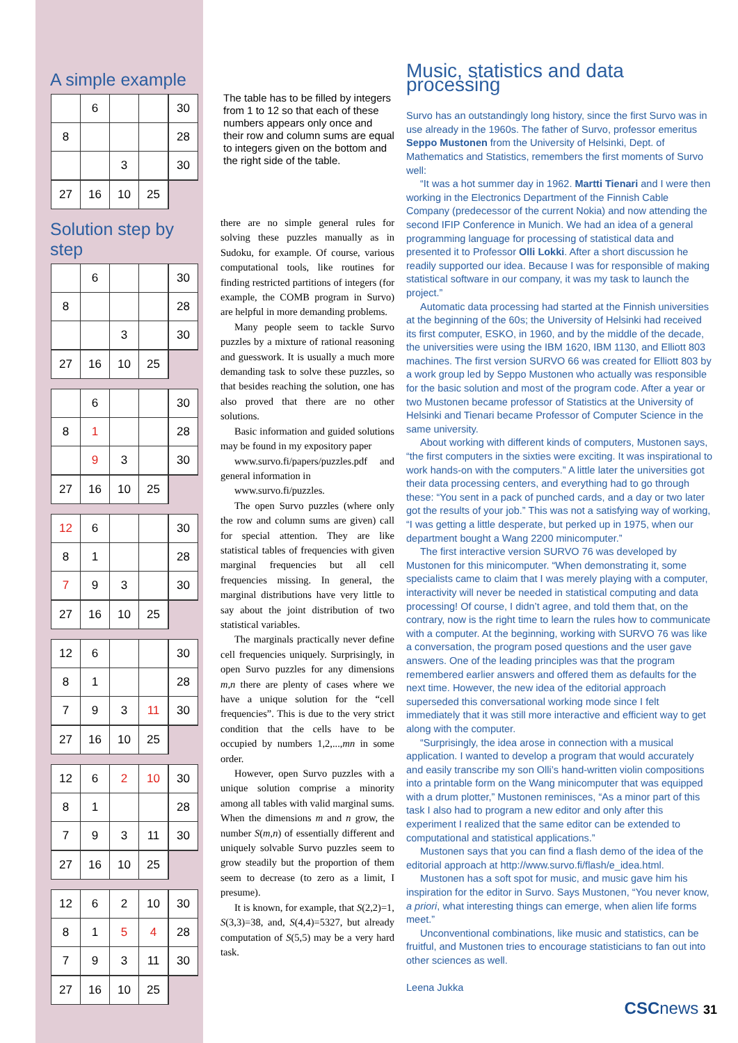A simple example
| | 6 | | | 30 |
| 8 | | | | 28 |
| | | 3 | | 30 |
| 27 | 16 | 10 | 25 | |
Solution step by step
| | 6 | | | 30 |
| 8 | | | | 28 |
| | | 3 | | 30 |
| 27 | 16 | 10 | 25 | |
| | 6 | | | 30 |
| 8 | 1 | | | 28 |
| | 9 | 3 | | 30 |
| 27 | 16 | 10 | 25 | |
| 12 | 6 | | | 30 |
| 8 | 1 | | | 28 |
| 7 | 9 | 3 | | 30 |
| 27 | 16 | 10 | 25 | |
| 12 | 6 | | | 30 |
| 8 | 1 | | | 28 |
| 7 | 9 | 3 | 11 | 30 |
| 27 | 16 | 10 | 25 | |
| 12 | 6 | 2 | 10 | 30 |
| 8 | 1 | | | 28 |
| 7 | 9 | 3 | 11 | 30 |
| 27 | 16 | 10 | 25 | |
| 12 | 6 | 2 | 10 | 30 |
| 8 | 1 | 5 | 4 | 28 |
| 7 | 9 | 3 | 11 | 30 |
| 27 | 16 | 10 | 25 | |
The table has to be filled by integers from 1 to 12 so that each of these numbers appears only once and their row and column sums are equal to integers given on the bottom and the right side of the table.
there are no simple general rules for solving these puzzles manually as in Sudoku, for example. Of course, various computational tools, like routines for finding restricted partitions of integers (for example, the COMB program in Survo) are helpful in more demanding problems.
Many people seem to tackle Survo puzzles by a mixture of rational reasoning and guesswork. It is usually a much more demanding task to solve these puzzles, so that besides reaching the solution, one has also proved that there are no other solutions.
Basic information and guided solutions may be found in my expository paper
www.survo.fi/papers/puzzles.pdf and general information in
www.survo.fi/puzzles.
The open Survo puzzles (where only the row and column sums are given) call for special attention. They are like statistical tables of frequencies with given marginal frequencies but all cell frequencies missing. In general, the marginal distributions have very little to say about the joint distribution of two statistical variables.
The marginals practically never define cell frequencies uniquely. Surprisingly, in open Survo puzzles for any dimensions m,n there are plenty of cases where we have a unique solution for the “cell frequencies”. This is due to the very strict condition that the cells have to be occupied by numbers 1,2,...,mn in some order.
However, open Survo puzzles with a unique solution comprise a minority among all tables with valid marginal sums. When the dimensions m and n grow, the number S(m,n) of essentially different and uniquely solvable Survo puzzles seem to grow steadily but the proportion of them seem to decrease (to zero as a limit, I presume).
It is known, for example, that S(2,2)=1, S(3,3)=38, and, S(4,4)=5327, but already computation of S(5,5) may be a very hard task.
Music, statistics and data processing
Survo has an outstandingly long history, since the first Survo was in use already in the 1960s. The father of Survo, professor emeritus Seppo Mustonen from the University of Helsinki, Dept. of Mathematics and Statistics, remembers the first moments of Survo well:
“It was a hot summer day in 1962. Martti Tienari and I were then working in the Electronics Department of the Finnish Cable Company (predecessor of the current Nokia) and now attending the second IFIP Conference in Munich. We had an idea of a general programming language for processing of statistical data and presented it to Professor Olli Lokki. After a short discussion he readily supported our idea. Because I was for responsible of making statistical software in our company, it was my task to launch the project.”
Automatic data processing had started at the Finnish universities at the beginning of the 60s; the University of Helsinki had received its first computer, ESKO, in 1960, and by the middle of the decade, the universities were using the IBM 1620, IBM 1130, and Elliott 803 machines. The first version SURVO 66 was created for Elliott 803 by a work group led by Seppo Mustonen who actually was responsible for the basic solution and most of the program code. After a year or two Mustonen became professor of Statistics at the University of Helsinki and Tienari became Professor of Computer Science in the same university.
About working with different kinds of computers, Mustonen says, “the first computers in the sixties were exciting. It was inspirational to work hands-on with the computers.” A little later the universities got their data processing centers, and everything had to go through these: “You sent in a pack of punched cards, and a day or two later got the results of your job.” This was not a satisfying way of working, “I was getting a little desperate, but perked up in 1975, when our department bought a Wang 2200 minicomputer.”
The first interactive version SURVO 76 was developed by Mustonen for this minicomputer. “When demonstrating it, some specialists came to claim that I was merely playing with a computer, interactivity will never be needed in statistical computing and data processing! Of course, I didn’t agree, and told them that, on the contrary, now is the right time to learn the rules how to communicate with a computer. At the beginning, working with SURVO 76 was like a conversation, the program posed questions and the user gave answers. One of the leading principles was that the program remembered earlier answers and offered them as defaults for the next time. However, the new idea of the editorial approach superseded this conversational working mode since I felt immediately that it was still more interactive and efficient way to get along with the computer.
“Surprisingly, the idea arose in connection with a musical application. I wanted to develop a program that would accurately and easily transcribe my son Olli’s hand-written violin compositions into a printable form on the Wang minicomputer that was equipped with a drum plotter,” Mustonen reminisces, “As a minor part of this task I also had to program a new editor and only after this experiment I realized that the same editor can be extended to computational and statistical applications.”
Mustonen says that you can find a flash demo of the idea of the editorial approach at http://www.survo.fi/flash/e_idea.html.
Mustonen has a soft spot for music, and music gave him his inspiration for the editor in Survo. Says Mustonen, “You never know, a priori, what interesting things can emerge, when alien life forms meet.”
Unconventional combinations, like music and statistics, can be fruitful, and Mustonen tries to encourage statisticians to fan out into other sciences as well.
Leena Jukka
CSCnews 31